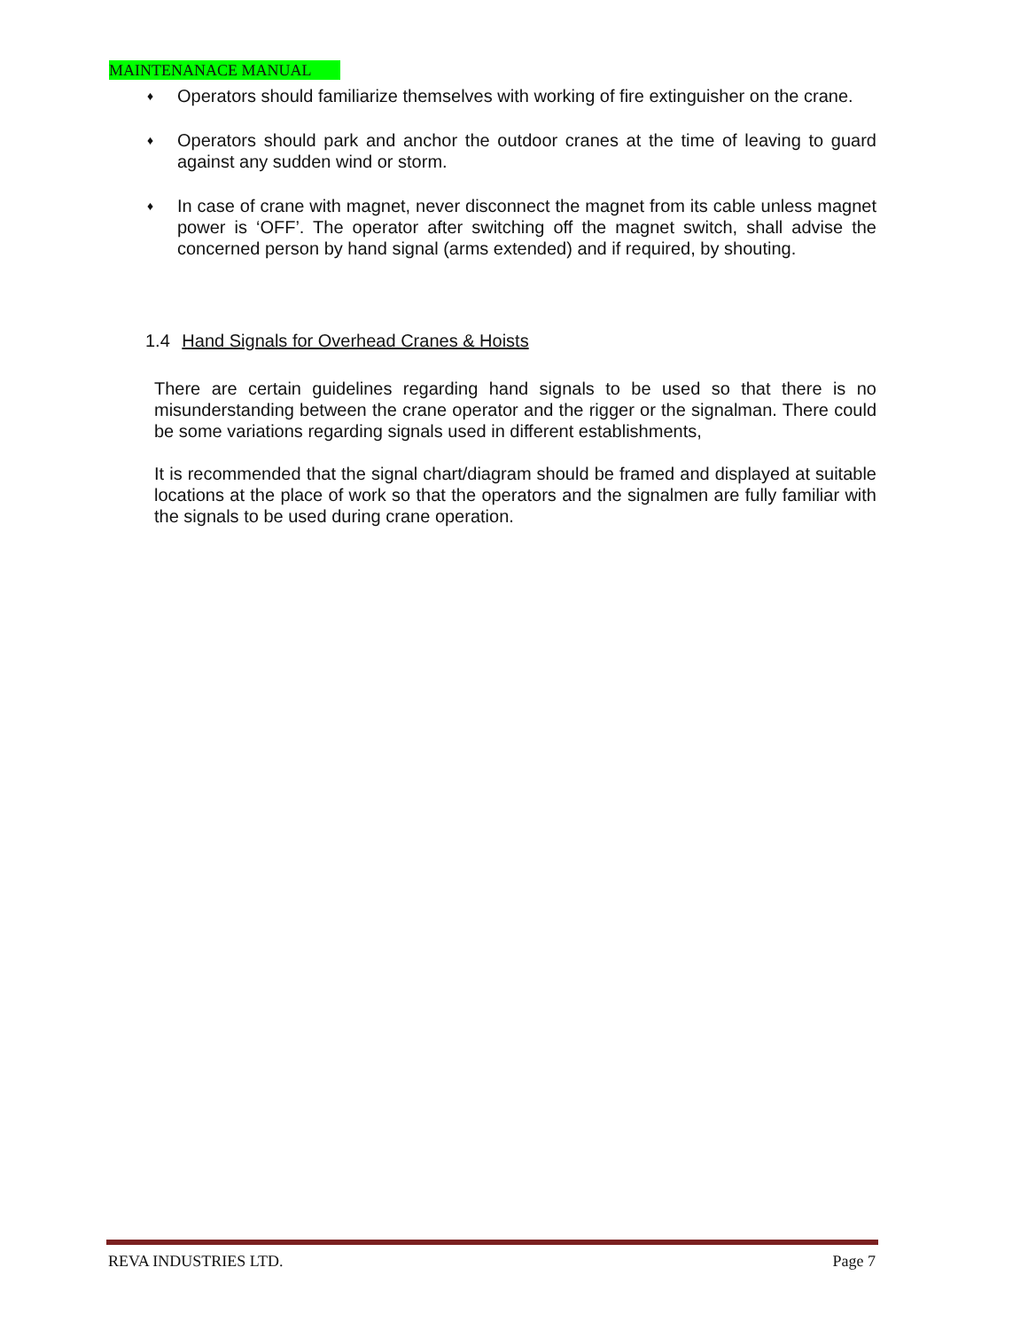MAINTENANACE MANUAL
♦ Operators should familiarize themselves with working of fire extinguisher on the crane.
♦ Operators should park and anchor the outdoor cranes at the time of leaving to guard against any sudden wind or storm.
♦ In case of crane with magnet, never disconnect the magnet from its cable unless magnet power is ‘OFF’. The operator after switching off the magnet switch, shall advise the concerned person by hand signal (arms extended) and if required, by shouting.
1.4 Hand Signals for Overhead Cranes & Hoists
There are certain guidelines regarding hand signals to be used so that there is no misunderstanding between the crane operator and the rigger or the signalman. There could be some variations regarding signals used in different establishments,
It is recommended that the signal chart/diagram should be framed and displayed at suitable locations at the place of work so that the operators and the signalmen are fully familiar with the signals to be used during crane operation.
REVA INDUSTRIES LTD. Page 7